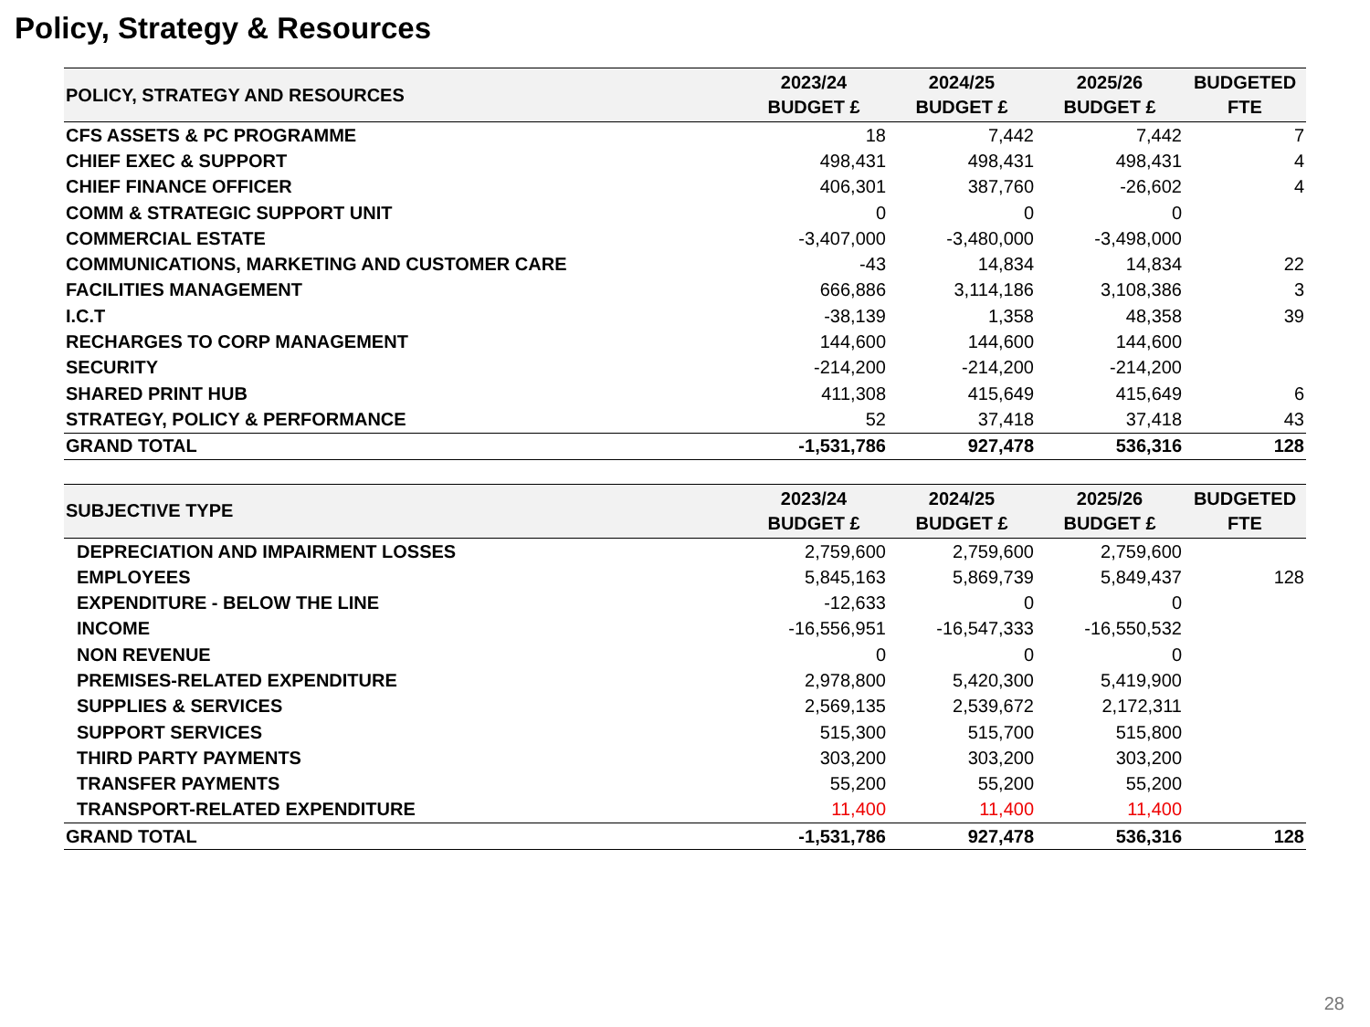Policy, Strategy & Resources
| POLICY, STRATEGY AND RESOURCES | 2023/24 BUDGET £ | 2024/25 BUDGET £ | 2025/26 BUDGET £ | BUDGETED FTE |
| --- | --- | --- | --- | --- |
| CFS ASSETS & PC PROGRAMME | 18 | 7,442 | 7,442 | 7 |
| CHIEF EXEC & SUPPORT | 498,431 | 498,431 | 498,431 | 4 |
| CHIEF FINANCE OFFICER | 406,301 | 387,760 | -26,602 | 4 |
| COMM & STRATEGIC SUPPORT UNIT | 0 | 0 | 0 | |
| COMMERCIAL ESTATE | -3,407,000 | -3,480,000 | -3,498,000 | |
| COMMUNICATIONS, MARKETING AND CUSTOMER CARE | -43 | 14,834 | 14,834 | 22 |
| FACILITIES MANAGEMENT | 666,886 | 3,114,186 | 3,108,386 | 3 |
| I.C.T | -38,139 | 1,358 | 48,358 | 39 |
| RECHARGES TO CORP MANAGEMENT | 144,600 | 144,600 | 144,600 | |
| SECURITY | -214,200 | -214,200 | -214,200 | |
| SHARED PRINT HUB | 411,308 | 415,649 | 415,649 | 6 |
| STRATEGY, POLICY & PERFORMANCE | 52 | 37,418 | 37,418 | 43 |
| GRAND TOTAL | -1,531,786 | 927,478 | 536,316 | 128 |
| SUBJECTIVE TYPE | 2023/24 BUDGET £ | 2024/25 BUDGET £ | 2025/26 BUDGET £ | BUDGETED FTE |
| --- | --- | --- | --- | --- |
| DEPRECIATION AND IMPAIRMENT LOSSES | 2,759,600 | 2,759,600 | 2,759,600 | |
| EMPLOYEES | 5,845,163 | 5,869,739 | 5,849,437 | 128 |
| EXPENDITURE - BELOW THE LINE | -12,633 | 0 | 0 | |
| INCOME | -16,556,951 | -16,547,333 | -16,550,532 | |
| NON REVENUE | 0 | 0 | 0 | |
| PREMISES-RELATED EXPENDITURE | 2,978,800 | 5,420,300 | 5,419,900 | |
| SUPPLIES & SERVICES | 2,569,135 | 2,539,672 | 2,172,311 | |
| SUPPORT SERVICES | 515,300 | 515,700 | 515,800 | |
| THIRD PARTY PAYMENTS | 303,200 | 303,200 | 303,200 | |
| TRANSFER PAYMENTS | 55,200 | 55,200 | 55,200 | |
| TRANSPORT-RELATED EXPENDITURE | 11,400 | 11,400 | 11,400 | |
| GRAND TOTAL | -1,531,786 | 927,478 | 536,316 | 128 |
28